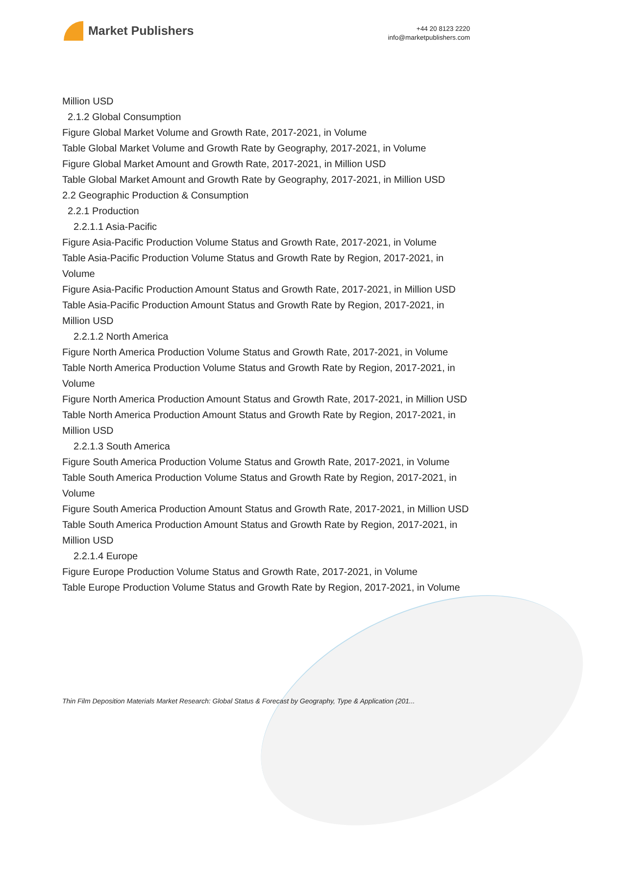Market Publishers
+44 20 8123 2220
info@marketpublishers.com
Million USD
2.1.2 Global Consumption
Figure Global Market Volume and Growth Rate, 2017-2021, in Volume
Table Global Market Volume and Growth Rate by Geography, 2017-2021, in Volume
Figure Global Market Amount and Growth Rate, 2017-2021, in Million USD
Table Global Market Amount and Growth Rate by Geography, 2017-2021, in Million USD
2.2 Geographic Production & Consumption
2.2.1 Production
2.2.1.1 Asia-Pacific
Figure Asia-Pacific Production Volume Status and Growth Rate, 2017-2021, in Volume
Table Asia-Pacific Production Volume Status and Growth Rate by Region, 2017-2021, in Volume
Figure Asia-Pacific Production Amount Status and Growth Rate, 2017-2021, in Million USD
Table Asia-Pacific Production Amount Status and Growth Rate by Region, 2017-2021, in Million USD
2.2.1.2 North America
Figure North America Production Volume Status and Growth Rate, 2017-2021, in Volume
Table North America Production Volume Status and Growth Rate by Region, 2017-2021, in Volume
Figure North America Production Amount Status and Growth Rate, 2017-2021, in Million USD
Table North America Production Amount Status and Growth Rate by Region, 2017-2021, in Million USD
2.2.1.3 South America
Figure South America Production Volume Status and Growth Rate, 2017-2021, in Volume
Table South America Production Volume Status and Growth Rate by Region, 2017-2021, in Volume
Figure South America Production Amount Status and Growth Rate, 2017-2021, in Million USD
Table South America Production Amount Status and Growth Rate by Region, 2017-2021, in Million USD
2.2.1.4 Europe
Figure Europe Production Volume Status and Growth Rate, 2017-2021, in Volume
Table Europe Production Volume Status and Growth Rate by Region, 2017-2021, in Volume
Thin Film Deposition Materials Market Research: Global Status & Forecast by Geography, Type & Application (201...